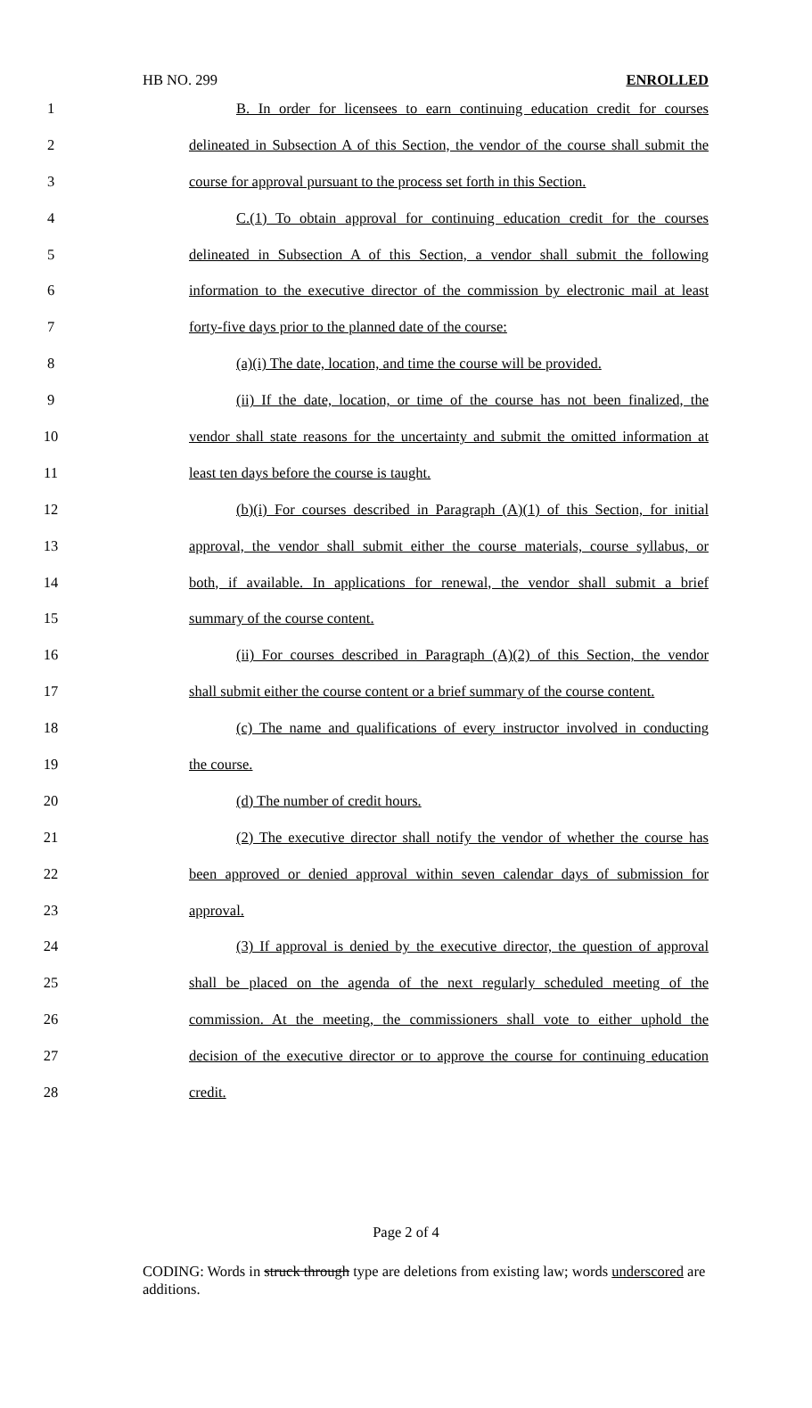HB NO. 299 ENROLLED
1 B. In order for licensees to earn continuing education credit for courses
2 delineated in Subsection A of this Section, the vendor of the course shall submit the
3 course for approval pursuant to the process set forth in this Section.
4 C.(1) To obtain approval for continuing education credit for the courses
5 delineated in Subsection A of this Section, a vendor shall submit the following
6 information to the executive director of the commission by electronic mail at least
7 forty-five days prior to the planned date of the course:
8 (a)(i) The date, location, and time the course will be provided.
9 (ii) If the date, location, or time of the course has not been finalized, the
10 vendor shall state reasons for the uncertainty and submit the omitted information at
11 least ten days before the course is taught.
12 (b)(i) For courses described in Paragraph (A)(1) of this Section, for initial
13 approval, the vendor shall submit either the course materials, course syllabus, or
14 both, if available. In applications for renewal, the vendor shall submit a brief
15 summary of the course content.
16 (ii) For courses described in Paragraph (A)(2) of this Section, the vendor
17 shall submit either the course content or a brief summary of the course content.
18 (c) The name and qualifications of every instructor involved in conducting
19 the course.
20 (d) The number of credit hours.
21 (2) The executive director shall notify the vendor of whether the course has
22 been approved or denied approval within seven calendar days of submission for
23 approval.
24 (3) If approval is denied by the executive director, the question of approval
25 shall be placed on the agenda of the next regularly scheduled meeting of the
26 commission. At the meeting, the commissioners shall vote to either uphold the
27 decision of the executive director or to approve the course for continuing education
28 credit.
Page 2 of 4
CODING: Words in struck through type are deletions from existing law; words underscored are additions.